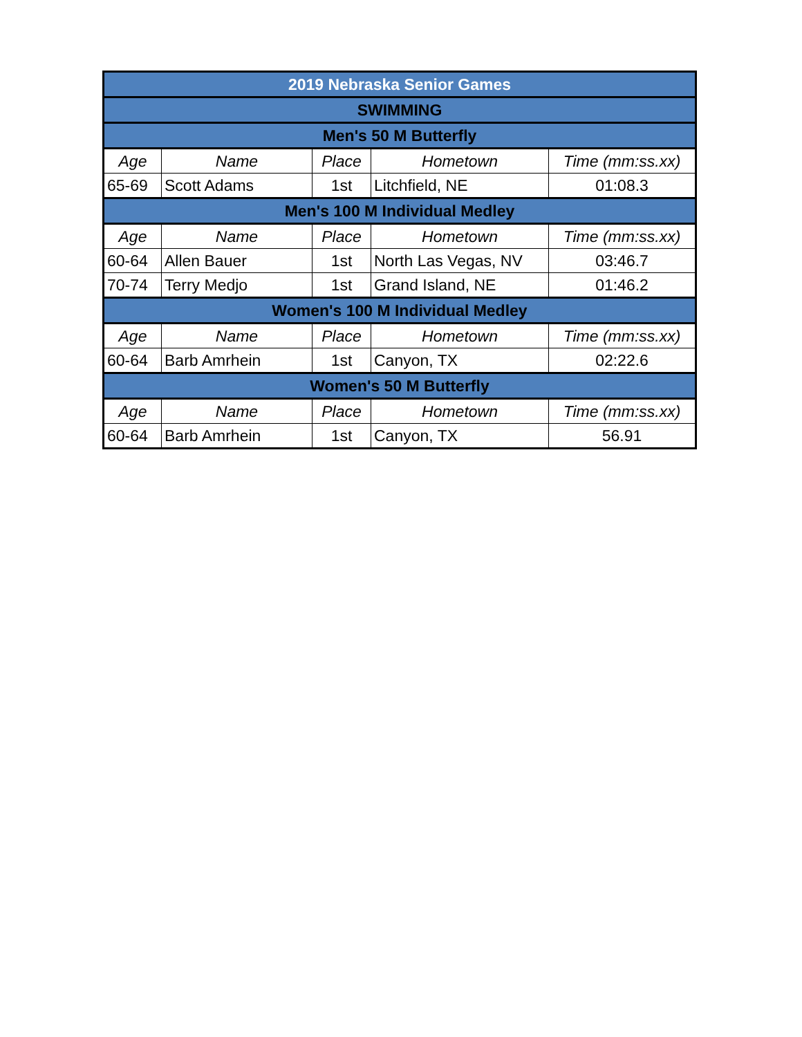| 2019 Nebraska Senior Games | | | | |
| --- | --- | --- | --- | --- |
| SWIMMING | | | | |
| Men's 50 M Butterfly | | | | |
| Age | Name | Place | Hometown | Time (mm:ss.xx) |
| 65-69 | Scott Adams | 1st | Litchfield, NE | 01:08.3 |
| Men's 100 M Individual Medley | | | | |
| Age | Name | Place | Hometown | Time (mm:ss.xx) |
| 60-64 | Allen Bauer | 1st | North Las Vegas, NV | 03:46.7 |
| 70-74 | Terry Medjo | 1st | Grand Island, NE | 01:46.2 |
| Women's 100 M Individual Medley | | | | |
| Age | Name | Place | Hometown | Time (mm:ss.xx) |
| 60-64 | Barb Amrhein | 1st | Canyon, TX | 02:22.6 |
| Women's 50 M Butterfly | | | | |
| Age | Name | Place | Hometown | Time (mm:ss.xx) |
| 60-64 | Barb Amrhein | 1st | Canyon, TX | 56.91 |